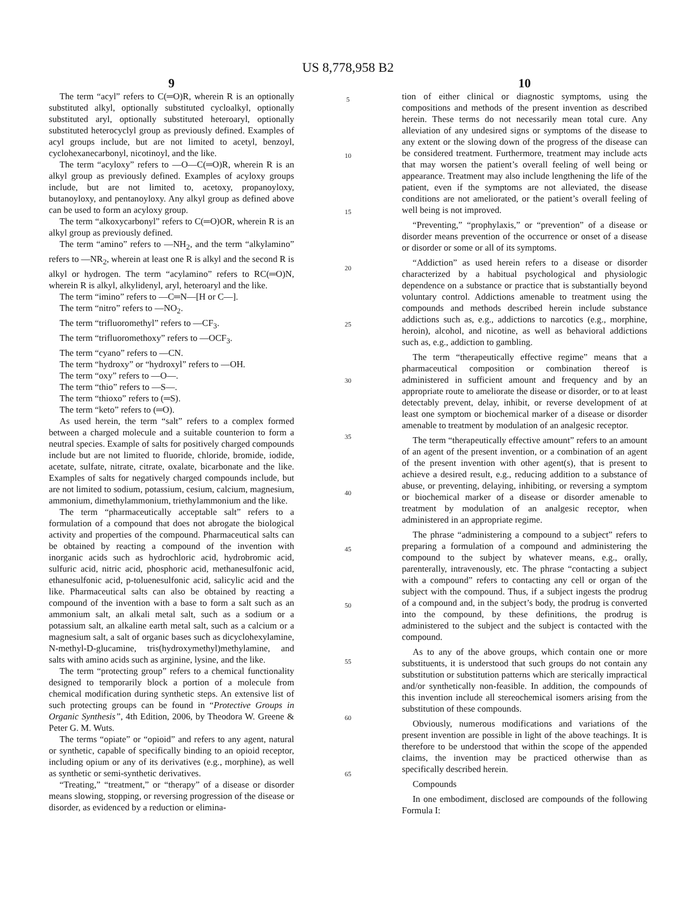US 8,778,958 B2
9
The term “acyl” refers to C(═O)R, wherein R is an optionally substituted alkyl, optionally substituted cycloalkyl, optionally substituted aryl, optionally substituted heteroaryl, optionally substituted heterocyclyl group as previously defined. Examples of acyl groups include, but are not limited to acetyl, benzoyl, cyclohexanecarbonyl, nicotinoyl, and the like.
The term “acyloxy” refers to —O—C(═O)R, wherein R is an alkyl group as previously defined. Examples of acyloxy groups include, but are not limited to, acetoxy, propanoyloxy, butanoyloxy, and pentanoyloxy. Any alkyl group as defined above can be used to form an acyloxy group.
The term “alkoxycarbonyl” refers to C(═O)OR, wherein R is an alkyl group as previously defined.
The term “amino” refers to —NH<sub>2</sub>, and the term “alkylamino” refers to —NR<sub>2</sub>, wherein at least one R is alkyl and the second R is alkyl or hydrogen. The term “acylamino” refers to RC(═O)N, wherein R is alkyl, alkylidenyl, aryl, heteroaryl and the like.
The term “imino” refers to —C═N—[H or C—].
The term “nitro” refers to —NO<sub>2</sub>.
The term “trifluoromethyl” refers to —CF<sub>3</sub>.
The term “trifluoromethoxy” refers to —OCF<sub>3</sub>.
The term “cyano” refers to —CN.
The term “hydroxy” or “hydroxyl” refers to —OH.
The term “oxy” refers to —O—.
The term “thio” refers to —S—.
The term “thioxo” refers to (═S).
The term “keto” refers to (═O).
As used herein, the term “salt” refers to a complex formed between a charged molecule and a suitable counterion to form a neutral species. Example of salts for positively charged compounds include but are not limited to fluoride, chloride, bromide, iodide, acetate, sulfate, nitrate, citrate, oxalate, bicarbonate and the like. Examples of salts for negatively charged compounds include, but are not limited to sodium, potassium, cesium, calcium, magnesium, ammonium, dimethylammonium, triethylammonium and the like.
The term “pharmaceutically acceptable salt” refers to a formulation of a compound that does not abrogate the biological activity and properties of the compound. Pharmaceutical salts can be obtained by reacting a compound of the invention with inorganic acids such as hydrochloric acid, hydrobromic acid, sulfuric acid, nitric acid, phosphoric acid, methanesulfonic acid, ethanesulfonic acid, p-toluenesulfonic acid, salicylic acid and the like. Pharmaceutical salts can also be obtained by reacting a compound of the invention with a base to form a salt such as an ammonium salt, an alkali metal salt, such as a sodium or a potassium salt, an alkaline earth metal salt, such as a calcium or a magnesium salt, a salt of organic bases such as dicyclohexylamine, N-methyl-D-glucamine, tris(hydroxymethyl)methylamine, and salts with amino acids such as arginine, lysine, and the like.
The term “protecting group” refers to a chemical functionality designed to temporarily block a portion of a molecule from chemical modification during synthetic steps. An extensive list of such protecting groups can be found in “Protective Groups in Organic Synthesis”, 4th Edition, 2006, by Theodora W. Greene & Peter G. M. Wuts.
The terms “opiate” or “opioid” and refers to any agent, natural or synthetic, capable of specifically binding to an opioid receptor, including opium or any of its derivatives (e.g., morphine), as well as synthetic or semi-synthetic derivatives.
“Treating,” “treatment,” or “therapy” of a disease or disorder means slowing, stopping, or reversing progression of the disease or disorder, as evidenced by a reduction or elimina-
5
10
15
20
25
30
35
40
45
50
55
60
65
10
tion of either clinical or diagnostic symptoms, using the compositions and methods of the present invention as described herein. These terms do not necessarily mean total cure. Any alleviation of any undesired signs or symptoms of the disease to any extent or the slowing down of the progress of the disease can be considered treatment. Furthermore, treatment may include acts that may worsen the patient’s overall feeling of well being or appearance. Treatment may also include lengthening the life of the patient, even if the symptoms are not alleviated, the disease conditions are not ameliorated, or the patient’s overall feeling of well being is not improved.
“Preventing,” “prophylaxis,” or “prevention” of a disease or disorder means prevention of the occurrence or onset of a disease or disorder or some or all of its symptoms.
“Addiction” as used herein refers to a disease or disorder characterized by a habitual psychological and physiologic dependence on a substance or practice that is substantially beyond voluntary control. Addictions amenable to treatment using the compounds and methods described herein include substance addictions such as, e.g., addictions to narcotics (e.g., morphine, heroin), alcohol, and nicotine, as well as behavioral addictions such as, e.g., addiction to gambling.
The term “therapeutically effective regime” means that a pharmaceutical composition or combination thereof is administered in sufficient amount and frequency and by an appropriate route to ameliorate the disease or disorder, or to at least detectably prevent, delay, inhibit, or reverse development of at least one symptom or biochemical marker of a disease or disorder amenable to treatment by modulation of an analgesic receptor.
The term “therapeutically effective amount” refers to an amount of an agent of the present invention, or a combination of an agent of the present invention with other agent(s), that is present to achieve a desired result, e.g., reducing addition to a substance of abuse, or preventing, delaying, inhibiting, or reversing a symptom or biochemical marker of a disease or disorder amenable to treatment by modulation of an analgesic receptor, when administered in an appropriate regime.
The phrase “administering a compound to a subject” refers to preparing a formulation of a compound and administering the compound to the subject by whatever means, e.g., orally, parenterally, intravenously, etc. The phrase “contacting a subject with a compound” refers to contacting any cell or organ of the subject with the compound. Thus, if a subject ingests the prodrug of a compound and, in the subject’s body, the prodrug is converted into the compound, by these definitions, the prodrug is administered to the subject and the subject is contacted with the compound.
As to any of the above groups, which contain one or more substituents, it is understood that such groups do not contain any substitution or substitution patterns which are sterically impractical and/or synthetically non-feasible. In addition, the compounds of this invention include all stereochemical isomers arising from the substitution of these compounds.
Obviously, numerous modifications and variations of the present invention are possible in light of the above teachings. It is therefore to be understood that within the scope of the appended claims, the invention may be practiced otherwise than as specifically described herein.
Compounds
In one embodiment, disclosed are compounds of the following Formula I: